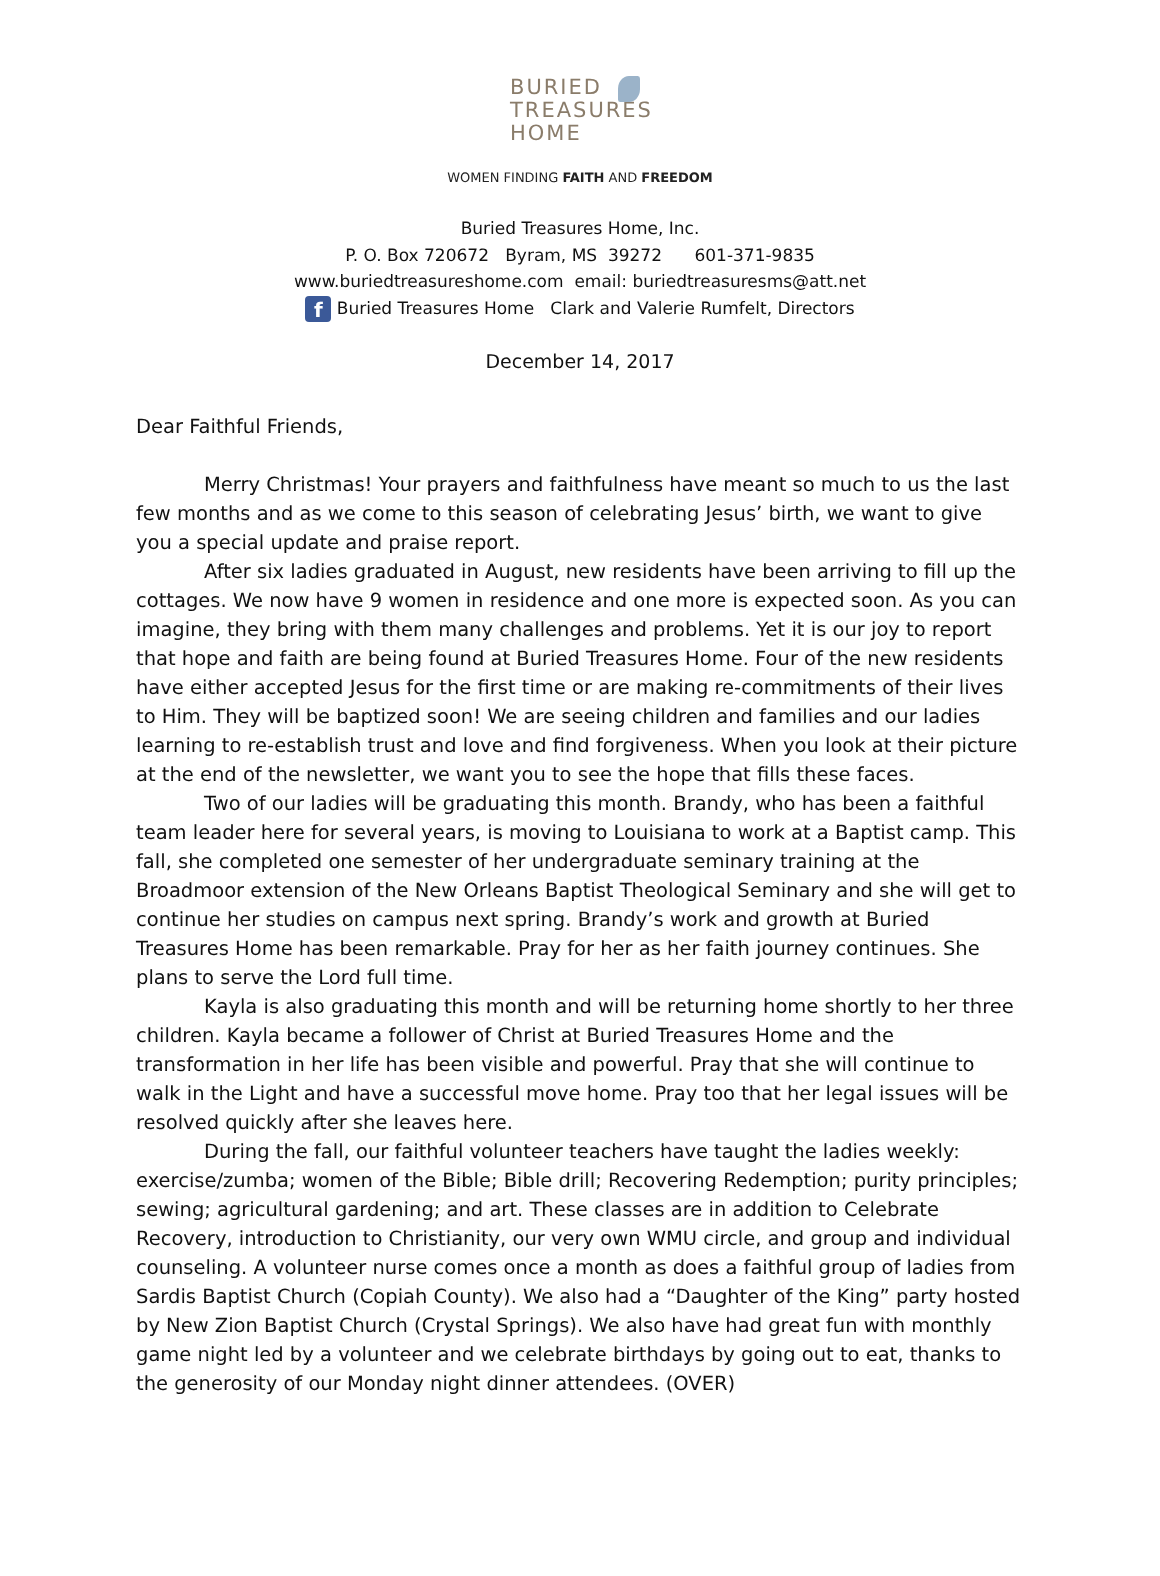BURIED
TREASURES
HOME
WOMEN FINDING FAITH AND FREEDOM
Buried Treasures Home, Inc.
P. O. Box 720672 Byram, MS 39272 601-371-9835
www.buriedtreasureshome.com email: buriedtreasuresms@att.net
f Buried Treasures Home Clark and Valerie Rumfelt, Directors
December 14, 2017
Dear Faithful Friends,
Merry Christmas! Your prayers and faithfulness have meant so much to us the last few months and as we come to this season of celebrating Jesus’ birth, we want to give you a special update and praise report.
After six ladies graduated in August, new residents have been arriving to fill up the cottages. We now have 9 women in residence and one more is expected soon. As you can imagine, they bring with them many challenges and problems. Yet it is our joy to report that hope and faith are being found at Buried Treasures Home. Four of the new residents have either accepted Jesus for the first time or are making re-commitments of their lives to Him. They will be baptized soon! We are seeing children and families and our ladies learning to re-establish trust and love and find forgiveness. When you look at their picture at the end of the newsletter, we want you to see the hope that fills these faces.
Two of our ladies will be graduating this month. Brandy, who has been a faithful team leader here for several years, is moving to Louisiana to work at a Baptist camp. This fall, she completed one semester of her undergraduate seminary training at the Broadmoor extension of the New Orleans Baptist Theological Seminary and she will get to continue her studies on campus next spring. Brandy’s work and growth at Buried Treasures Home has been remarkable. Pray for her as her faith journey continues. She plans to serve the Lord full time.
Kayla is also graduating this month and will be returning home shortly to her three children. Kayla became a follower of Christ at Buried Treasures Home and the transformation in her life has been visible and powerful. Pray that she will continue to walk in the Light and have a successful move home. Pray too that her legal issues will be resolved quickly after she leaves here.
During the fall, our faithful volunteer teachers have taught the ladies weekly: exercise/zumba; women of the Bible; Bible drill; Recovering Redemption; purity principles; sewing; agricultural gardening; and art. These classes are in addition to Celebrate Recovery, introduction to Christianity, our very own WMU circle, and group and individual counseling. A volunteer nurse comes once a month as does a faithful group of ladies from Sardis Baptist Church (Copiah County). We also had a “Daughter of the King” party hosted by New Zion Baptist Church (Crystal Springs). We also have had great fun with monthly game night led by a volunteer and we celebrate birthdays by going out to eat, thanks to the generosity of our Monday night dinner attendees. (OVER)